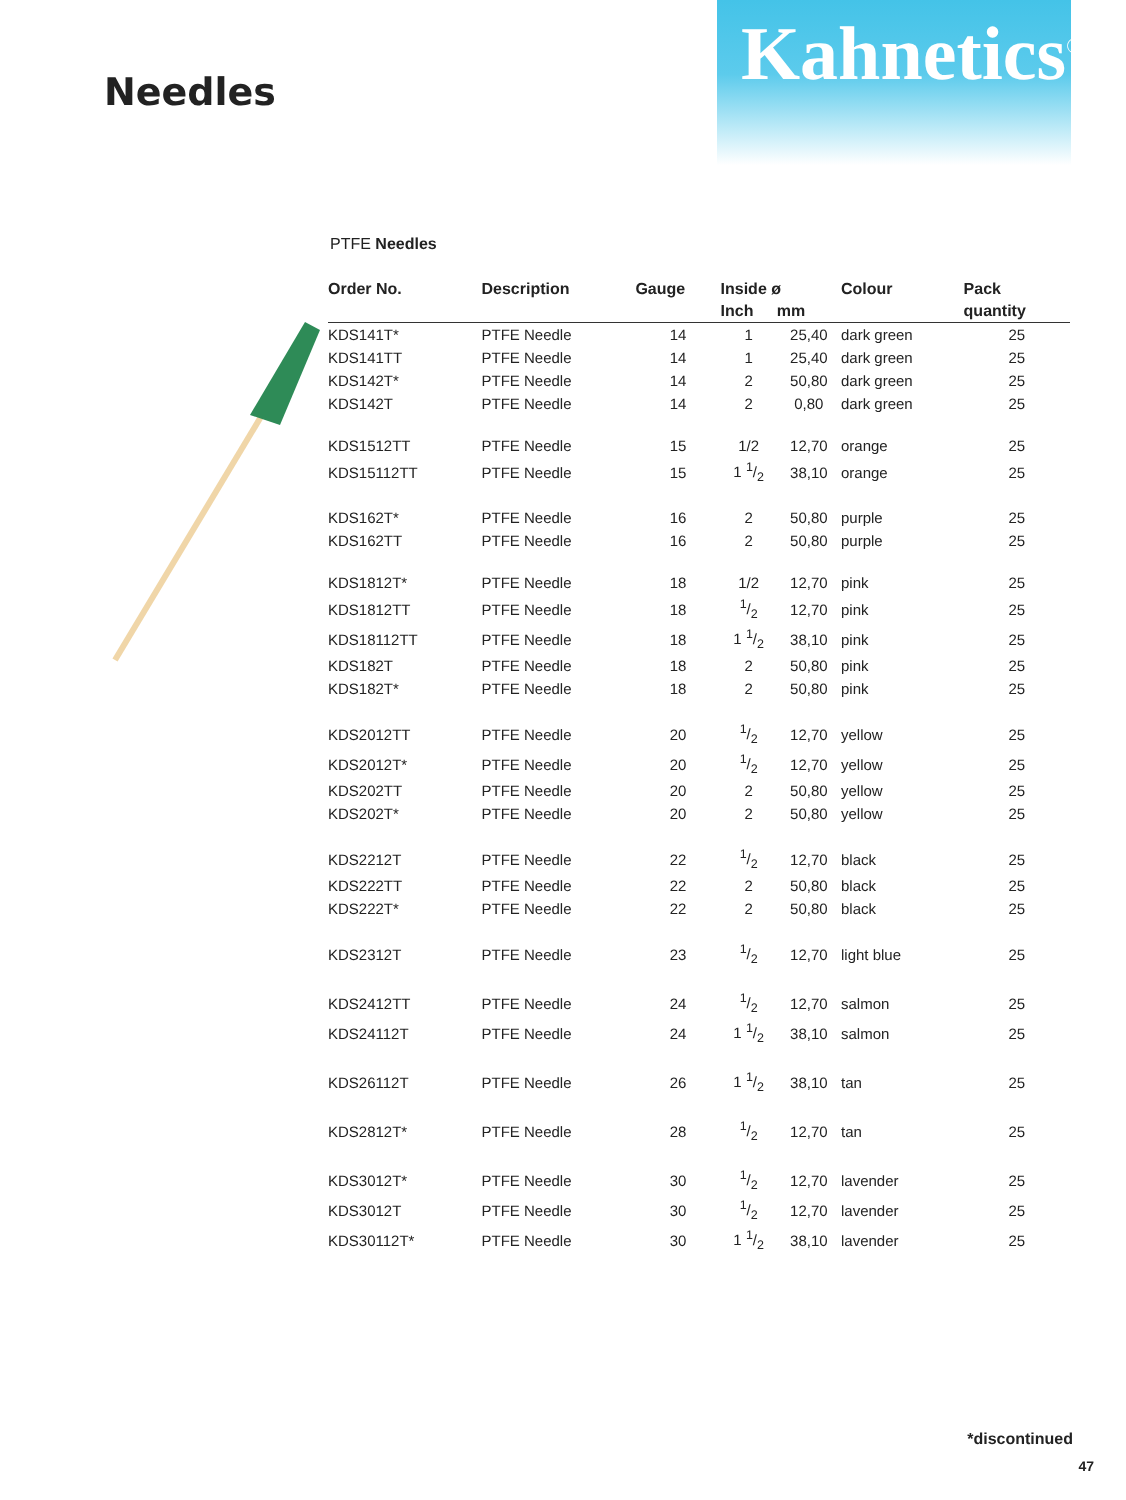Kahnetics<sup>®</sup>
Needles
PTFE Needles
| Order No. | Description | Gauge | Inside ø | | Colour | Pack |
| --- | --- | --- | --- | --- | --- | --- |
| | | | Inch | mm | | quantity |
| KDS141T* | PTFE Needle | 14 | 1 | 25,40 | dark green | 25 |
| KDS141TT | PTFE Needle | 14 | 1 | 25,40 | dark green | 25 |
| KDS142T* | PTFE Needle | 14 | 2 | 50,80 | dark green | 25 |
| KDS142T | PTFE Needle | 14 | 2 | 0,80 | dark green | 25 |
| KDS1512TT | PTFE Needle | 15 | 1/2 | 12,70 | orange | 25 |
| KDS15112TT | PTFE Needle | 15 | 1 1/2 | 38,10 | orange | 25 |
| KDS162T* | PTFE Needle | 16 | 2 | 50,80 | purple | 25 |
| KDS162TT | PTFE Needle | 16 | 2 | 50,80 | purple | 25 |
| KDS1812T* | PTFE Needle | 18 | 1/2 | 12,70 | pink | 25 |
| KDS1812TT | PTFE Needle | 18 | 1/2 | 12,70 | pink | 25 |
| KDS18112TT | PTFE Needle | 18 | 1 1/2 | 38,10 | pink | 25 |
| KDS182T | PTFE Needle | 18 | 2 | 50,80 | pink | 25 |
| KDS182T* | PTFE Needle | 18 | 2 | 50,80 | pink | 25 |
| KDS2012TT | PTFE Needle | 20 | 1/2 | 12,70 | yellow | 25 |
| KDS2012T* | PTFE Needle | 20 | 1/2 | 12,70 | yellow | 25 |
| KDS202TT | PTFE Needle | 20 | 2 | 50,80 | yellow | 25 |
| KDS202T* | PTFE Needle | 20 | 2 | 50,80 | yellow | 25 |
| KDS2212T | PTFE Needle | 22 | 1/2 | 12,70 | black | 25 |
| KDS222TT | PTFE Needle | 22 | 2 | 50,80 | black | 25 |
| KDS222T* | PTFE Needle | 22 | 2 | 50,80 | black | 25 |
| KDS2312T | PTFE Needle | 23 | 1/2 | 12,70 | light blue | 25 |
| KDS2412TT | PTFE Needle | 24 | 1/2 | 12,70 | salmon | 25 |
| KDS24112T | PTFE Needle | 24 | 1 1/2 | 38,10 | salmon | 25 |
| KDS26112T | PTFE Needle | 26 | 1 1/2 | 38,10 | tan | 25 |
| KDS2812T* | PTFE Needle | 28 | 1/2 | 12,70 | tan | 25 |
| KDS3012T* | PTFE Needle | 30 | 1/2 | 12,70 | lavender | 25 |
| KDS3012T | PTFE Needle | 30 | 1/2 | 12,70 | lavender | 25 |
| KDS30112T* | PTFE Needle | 30 | 1 1/2 | 38,10 | lavender | 25 |
*discontinued
47